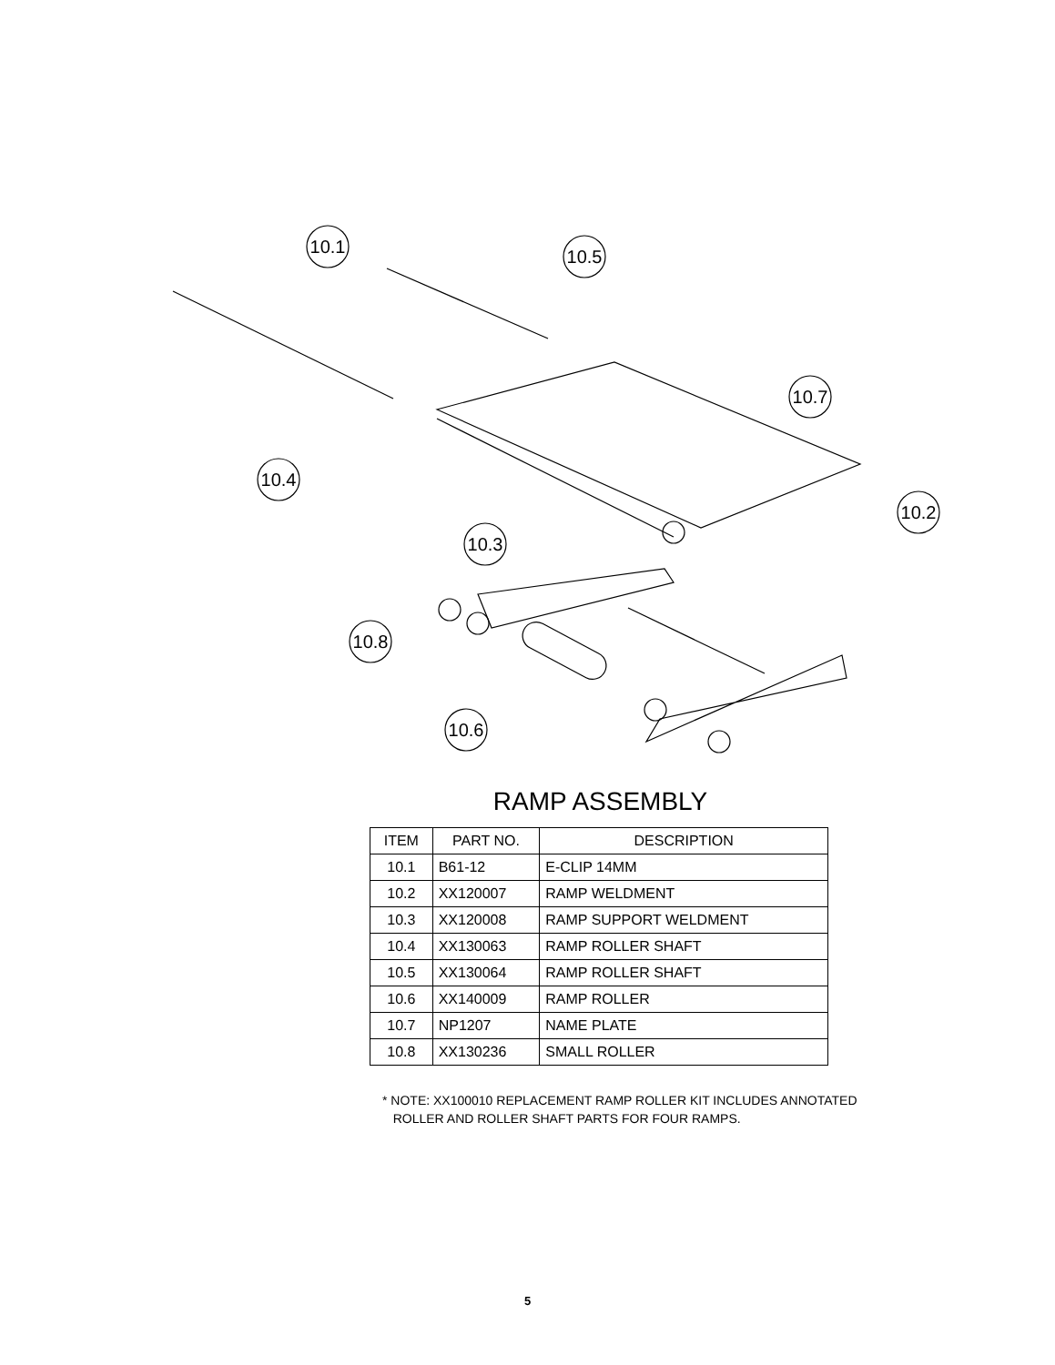10.1
10.5
10.4
10.7
10.2
10.3
10.8
10.6
RAMP ASSEMBLY
| ITEM | PART NO. | DESCRIPTION |
| --- | --- | --- |
| 10.1 | B61-12 | E-CLIP 14MM |
| 10.2 | XX120007 | RAMP WELDMENT |
| 10.3 | XX120008 | RAMP SUPPORT WELDMENT |
| 10.4 | XX130063 | RAMP ROLLER SHAFT |
| 10.5 | XX130064 | RAMP ROLLER SHAFT |
| 10.6 | XX140009 | RAMP ROLLER |
| 10.7 | NP1207 | NAME PLATE |
| 10.8 | XX130236 | SMALL ROLLER |
* NOTE: XX100010 REPLACEMENT RAMP ROLLER KIT INCLUDES ANNOTATED
ROLLER AND ROLLER SHAFT PARTS FOR FOUR RAMPS.
5